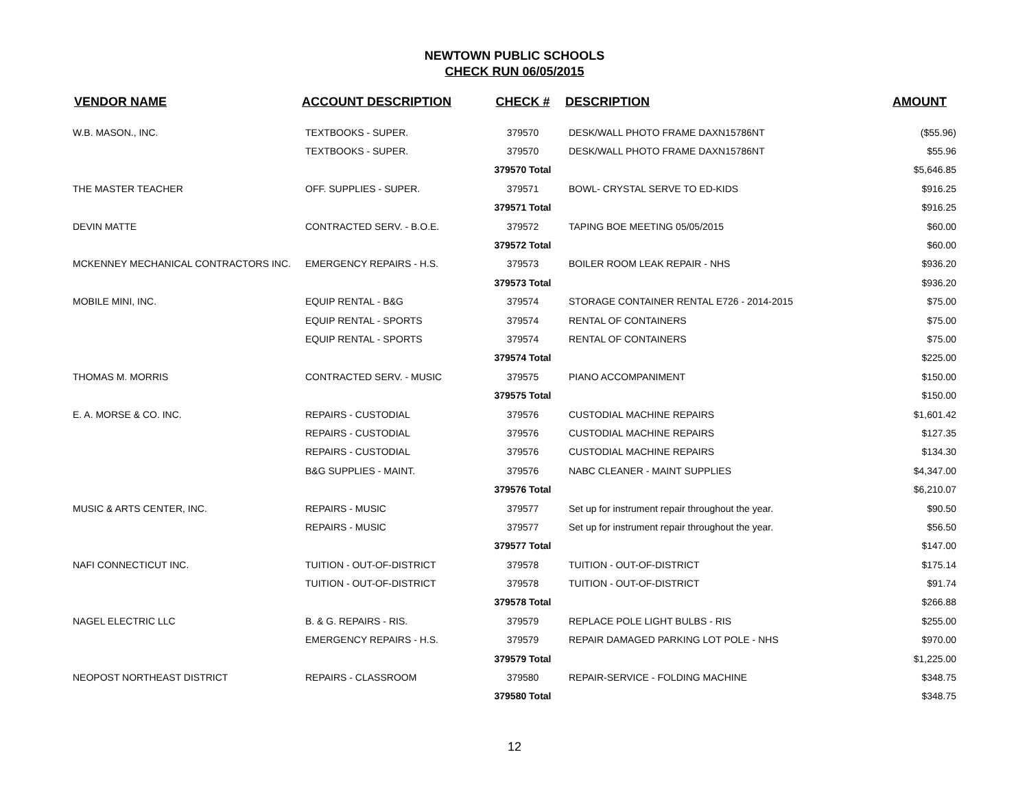NEWTOWN PUBLIC SCHOOLS
CHECK RUN 06/05/2015
| VENDOR NAME | ACCOUNT DESCRIPTION | CHECK # | DESCRIPTION | AMOUNT |
| --- | --- | --- | --- | --- |
| W.B. MASON., INC. | TEXTBOOKS - SUPER. | 379570 | DESK/WALL PHOTO FRAME DAXN15786NT | ($55.96) |
| | TEXTBOOKS - SUPER. | 379570 | DESK/WALL PHOTO FRAME DAXN15786NT | $55.96 |
| | | 379570 Total | | $5,646.85 |
| THE MASTER TEACHER | OFF. SUPPLIES - SUPER. | 379571 | BOWL- CRYSTAL SERVE TO ED-KIDS | $916.25 |
| | | 379571 Total | | $916.25 |
| DEVIN MATTE | CONTRACTED SERV. - B.O.E. | 379572 | TAPING BOE MEETING 05/05/2015 | $60.00 |
| | | 379572 Total | | $60.00 |
| MCKENNEY MECHANICAL CONTRACTORS INC. | EMERGENCY REPAIRS - H.S. | 379573 | BOILER ROOM LEAK REPAIR - NHS | $936.20 |
| | | 379573 Total | | $936.20 |
| MOBILE MINI, INC. | EQUIP RENTAL - B&G | 379574 | STORAGE CONTAINER RENTAL E726 - 2014-2015 | $75.00 |
| | EQUIP RENTAL - SPORTS | 379574 | RENTAL OF CONTAINERS | $75.00 |
| | EQUIP RENTAL - SPORTS | 379574 | RENTAL OF CONTAINERS | $75.00 |
| | | 379574 Total | | $225.00 |
| THOMAS M. MORRIS | CONTRACTED SERV. - MUSIC | 379575 | PIANO ACCOMPANIMENT | $150.00 |
| | | 379575 Total | | $150.00 |
| E. A. MORSE & CO. INC. | REPAIRS - CUSTODIAL | 379576 | CUSTODIAL MACHINE REPAIRS | $1,601.42 |
| | REPAIRS - CUSTODIAL | 379576 | CUSTODIAL MACHINE REPAIRS | $127.35 |
| | REPAIRS - CUSTODIAL | 379576 | CUSTODIAL MACHINE REPAIRS | $134.30 |
| | B&G SUPPLIES - MAINT. | 379576 | NABC CLEANER - MAINT SUPPLIES | $4,347.00 |
| | | 379576 Total | | $6,210.07 |
| MUSIC & ARTS CENTER, INC. | REPAIRS - MUSIC | 379577 | Set up for instrument repair throughout the year. | $90.50 |
| | REPAIRS - MUSIC | 379577 | Set up for instrument repair throughout the year. | $56.50 |
| | | 379577 Total | | $147.00 |
| NAFI CONNECTICUT INC. | TUITION - OUT-OF-DISTRICT | 379578 | TUITION - OUT-OF-DISTRICT | $175.14 |
| | TUITION - OUT-OF-DISTRICT | 379578 | TUITION - OUT-OF-DISTRICT | $91.74 |
| | | 379578 Total | | $266.88 |
| NAGEL ELECTRIC LLC | B. & G. REPAIRS - RIS. | 379579 | REPLACE POLE LIGHT BULBS - RIS | $255.00 |
| | EMERGENCY REPAIRS - H.S. | 379579 | REPAIR DAMAGED PARKING LOT POLE - NHS | $970.00 |
| | | 379579 Total | | $1,225.00 |
| NEOPOST NORTHEAST DISTRICT | REPAIRS - CLASSROOM | 379580 | REPAIR-SERVICE - FOLDING MACHINE | $348.75 |
| | | 379580 Total | | $348.75 |
12